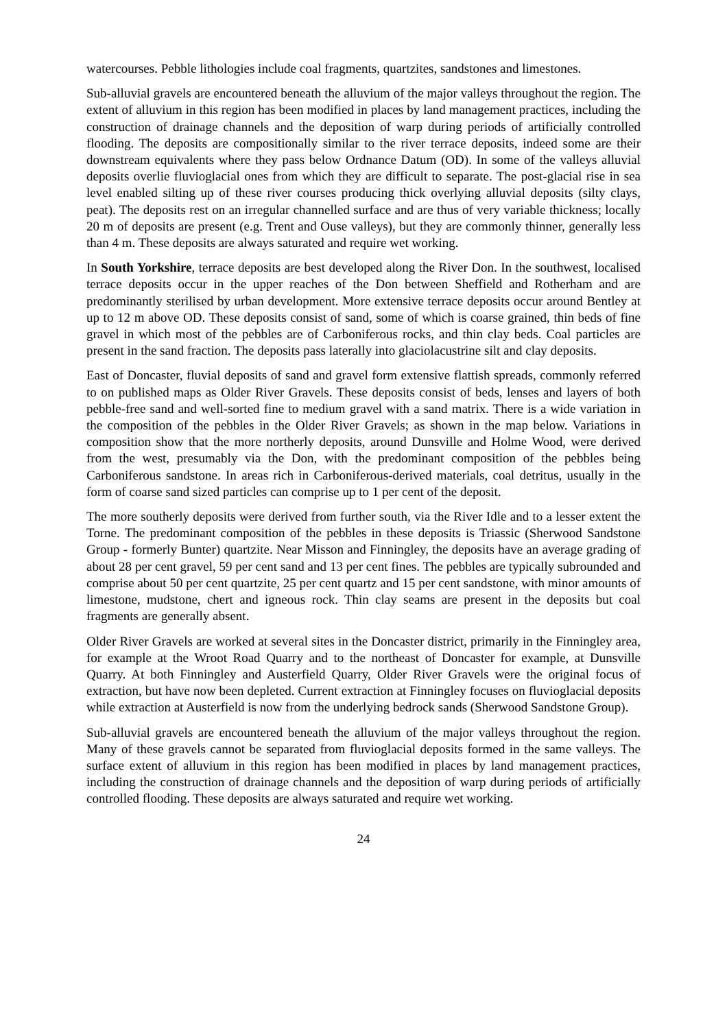watercourses. Pebble lithologies include coal fragments, quartzites, sandstones and limestones.
Sub-alluvial gravels are encountered beneath the alluvium of the major valleys throughout the region. The extent of alluvium in this region has been modified in places by land management practices, including the construction of drainage channels and the deposition of warp during periods of artificially controlled flooding. The deposits are compositionally similar to the river terrace deposits, indeed some are their downstream equivalents where they pass below Ordnance Datum (OD). In some of the valleys alluvial deposits overlie fluvioglacial ones from which they are difficult to separate. The post-glacial rise in sea level enabled silting up of these river courses producing thick overlying alluvial deposits (silty clays, peat). The deposits rest on an irregular channelled surface and are thus of very variable thickness; locally 20 m of deposits are present (e.g. Trent and Ouse valleys), but they are commonly thinner, generally less than 4 m. These deposits are always saturated and require wet working.
In South Yorkshire, terrace deposits are best developed along the River Don. In the southwest, localised terrace deposits occur in the upper reaches of the Don between Sheffield and Rotherham and are predominantly sterilised by urban development. More extensive terrace deposits occur around Bentley at up to 12 m above OD. These deposits consist of sand, some of which is coarse grained, thin beds of fine gravel in which most of the pebbles are of Carboniferous rocks, and thin clay beds. Coal particles are present in the sand fraction. The deposits pass laterally into glaciolacustrine silt and clay deposits.
East of Doncaster, fluvial deposits of sand and gravel form extensive flattish spreads, commonly referred to on published maps as Older River Gravels. These deposits consist of beds, lenses and layers of both pebble-free sand and well-sorted fine to medium gravel with a sand matrix. There is a wide variation in the composition of the pebbles in the Older River Gravels; as shown in the map below. Variations in composition show that the more northerly deposits, around Dunsville and Holme Wood, were derived from the west, presumably via the Don, with the predominant composition of the pebbles being Carboniferous sandstone. In areas rich in Carboniferous-derived materials, coal detritus, usually in the form of coarse sand sized particles can comprise up to 1 per cent of the deposit.
The more southerly deposits were derived from further south, via the River Idle and to a lesser extent the Torne. The predominant composition of the pebbles in these deposits is Triassic (Sherwood Sandstone Group - formerly Bunter) quartzite. Near Misson and Finningley, the deposits have an average grading of about 28 per cent gravel, 59 per cent sand and 13 per cent fines. The pebbles are typically subrounded and comprise about 50 per cent quartzite, 25 per cent quartz and 15 per cent sandstone, with minor amounts of limestone, mudstone, chert and igneous rock. Thin clay seams are present in the deposits but coal fragments are generally absent.
Older River Gravels are worked at several sites in the Doncaster district, primarily in the Finningley area, for example at the Wroot Road Quarry and to the northeast of Doncaster for example, at Dunsville Quarry. At both Finningley and Austerfield Quarry, Older River Gravels were the original focus of extraction, but have now been depleted. Current extraction at Finningley focuses on fluvioglacial deposits while extraction at Austerfield is now from the underlying bedrock sands (Sherwood Sandstone Group).
Sub-alluvial gravels are encountered beneath the alluvium of the major valleys throughout the region. Many of these gravels cannot be separated from fluvioglacial deposits formed in the same valleys. The surface extent of alluvium in this region has been modified in places by land management practices, including the construction of drainage channels and the deposition of warp during periods of artificially controlled flooding. These deposits are always saturated and require wet working.
24